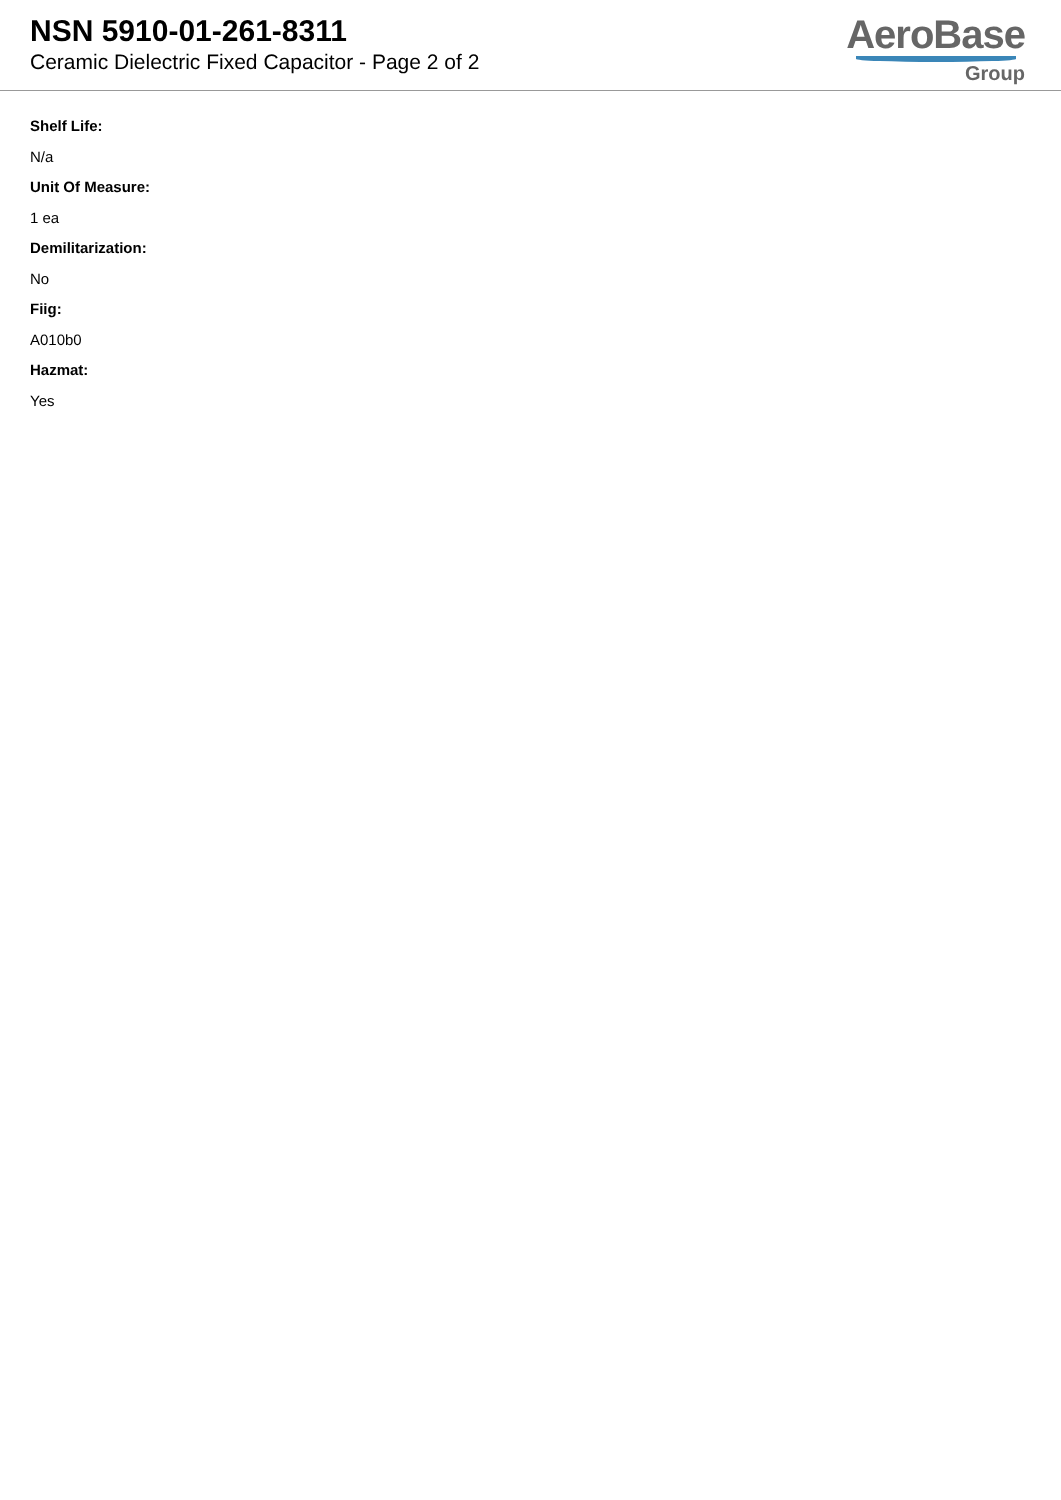NSN 5910-01-261-8311
Ceramic Dielectric Fixed Capacitor - Page 2 of 2
AeroBase
Group
Shelf Life:
N/a
Unit Of Measure:
1 ea
Demilitarization:
No
Fiig:
A010b0
Hazmat:
Yes